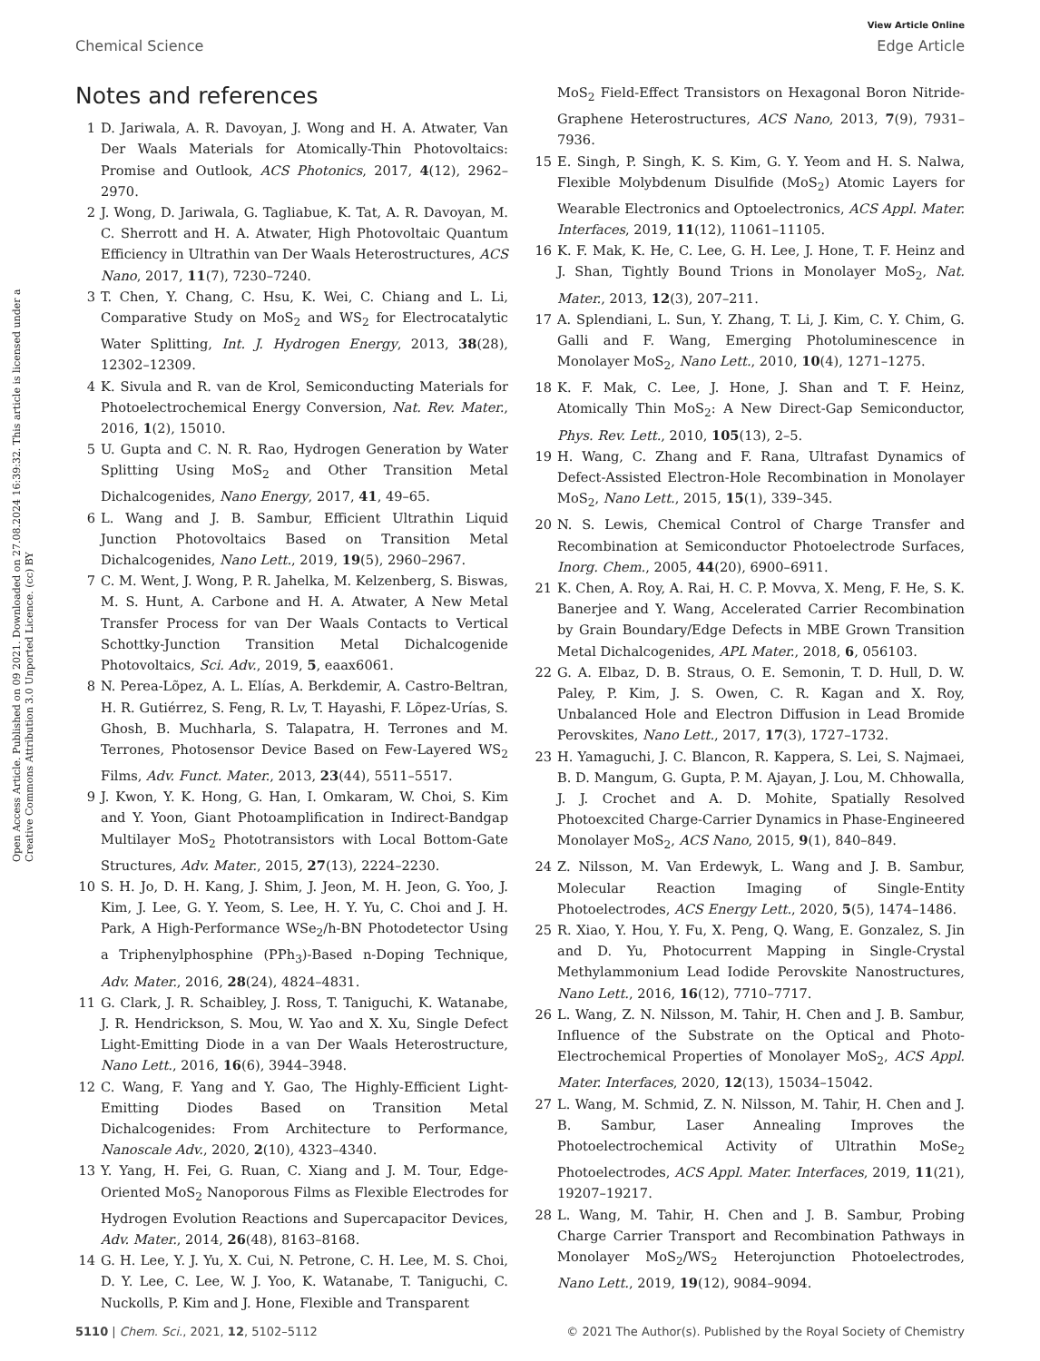View Article Online
Chemical Science Edge Article
Open Access Article. Published on 09 2021. Downloaded on 27.08.2024 16:39:32. This article is licensed under a Creative Commons Attribution 3.0 Unported Licence. (cc) BY
Notes and references
1 D. Jariwala, A. R. Davoyan, J. Wong and H. A. Atwater, Van Der Waals Materials for Atomically-Thin Photovoltaics: Promise and Outlook, ACS Photonics, 2017, 4(12), 2962–2970.
2 J. Wong, D. Jariwala, G. Tagliabue, K. Tat, A. R. Davoyan, M. C. Sherrott and H. A. Atwater, High Photovoltaic Quantum Efficiency in Ultrathin van Der Waals Heterostructures, ACS Nano, 2017, 11(7), 7230–7240.
3 T. Chen, Y. Chang, C. Hsu, K. Wei, C. Chiang and L. Li, Comparative Study on MoS<sub>2</sub> and WS<sub>2</sub> for Electrocatalytic Water Splitting, Int. J. Hydrogen Energy, 2013, 38(28), 12302–12309.
4 K. Sivula and R. van de Krol, Semiconducting Materials for Photoelectrochemical Energy Conversion, Nat. Rev. Mater., 2016, 1(2), 15010.
5 U. Gupta and C. N. R. Rao, Hydrogen Generation by Water Splitting Using MoS<sub>2</sub> and Other Transition Metal Dichalcogenides, Nano Energy, 2017, 41, 49–65.
6 L. Wang and J. B. Sambur, Efficient Ultrathin Liquid Junction Photovoltaics Based on Transition Metal Dichalcogenides, Nano Lett., 2019, 19(5), 2960–2967.
7 C. M. Went, J. Wong, P. R. Jahelka, M. Kelzenberg, S. Biswas, M. S. Hunt, A. Carbone and H. A. Atwater, A New Metal Transfer Process for van Der Waals Contacts to Vertical Schottky-Junction Transition Metal Dichalcogenide Photovoltaics, Sci. Adv., 2019, 5, eaax6061.
8 N. Perea-Lõpez, A. L. Elías, A. Berkdemir, A. Castro-Beltran, H. R. Gutiérrez, S. Feng, R. Lv, T. Hayashi, F. Lõpez-Urías, S. Ghosh, B. Muchharla, S. Talapatra, H. Terrones and M. Terrones, Photosensor Device Based on Few-Layered WS<sub>2</sub> Films, Adv. Funct. Mater., 2013, 23(44), 5511–5517.
9 J. Kwon, Y. K. Hong, G. Han, I. Omkaram, W. Choi, S. Kim and Y. Yoon, Giant Photoamplification in Indirect-Bandgap Multilayer MoS<sub>2</sub> Phototransistors with Local Bottom-Gate Structures, Adv. Mater., 2015, 27(13), 2224–2230.
10 S. H. Jo, D. H. Kang, J. Shim, J. Jeon, M. H. Jeon, G. Yoo, J. Kim, J. Lee, G. Y. Yeom, S. Lee, H. Y. Yu, C. Choi and J. H. Park, A High-Performance WSe<sub>2</sub>/h-BN Photodetector Using a Triphenylphosphine (PPh<sub>3</sub>)-Based n-Doping Technique, Adv. Mater., 2016, 28(24), 4824–4831.
11 G. Clark, J. R. Schaibley, J. Ross, T. Taniguchi, K. Watanabe, J. R. Hendrickson, S. Mou, W. Yao and X. Xu, Single Defect Light-Emitting Diode in a van Der Waals Heterostructure, Nano Lett., 2016, 16(6), 3944–3948.
12 C. Wang, F. Yang and Y. Gao, The Highly-Efficient Light-Emitting Diodes Based on Transition Metal Dichalcogenides: From Architecture to Performance, Nanoscale Adv., 2020, 2(10), 4323–4340.
13 Y. Yang, H. Fei, G. Ruan, C. Xiang and J. M. Tour, Edge-Oriented MoS<sub>2</sub> Nanoporous Films as Flexible Electrodes for Hydrogen Evolution Reactions and Supercapacitor Devices, Adv. Mater., 2014, 26(48), 8163–8168.
14 G. H. Lee, Y. J. Yu, X. Cui, N. Petrone, C. H. Lee, M. S. Choi, D. Y. Lee, C. Lee, W. J. Yoo, K. Watanabe, T. Taniguchi, C. Nuckolls, P. Kim and J. Hone, Flexible and Transparent
MoS<sub>2</sub> Field-Effect Transistors on Hexagonal Boron Nitride-Graphene Heterostructures, ACS Nano, 2013, 7(9), 7931–7936.
15 E. Singh, P. Singh, K. S. Kim, G. Y. Yeom and H. S. Nalwa, Flexible Molybdenum Disulfide (MoS<sub>2</sub>) Atomic Layers for Wearable Electronics and Optoelectronics, ACS Appl. Mater. Interfaces, 2019, 11(12), 11061–11105.
16 K. F. Mak, K. He, C. Lee, G. H. Lee, J. Hone, T. F. Heinz and J. Shan, Tightly Bound Trions in Monolayer MoS<sub>2</sub>, Nat. Mater., 2013, 12(3), 207–211.
17 A. Splendiani, L. Sun, Y. Zhang, T. Li, J. Kim, C. Y. Chim, G. Galli and F. Wang, Emerging Photoluminescence in Monolayer MoS<sub>2</sub>, Nano Lett., 2010, 10(4), 1271–1275.
18 K. F. Mak, C. Lee, J. Hone, J. Shan and T. F. Heinz, Atomically Thin MoS<sub>2</sub>: A New Direct-Gap Semiconductor, Phys. Rev. Lett., 2010, 105(13), 2–5.
19 H. Wang, C. Zhang and F. Rana, Ultrafast Dynamics of Defect-Assisted Electron-Hole Recombination in Monolayer MoS<sub>2</sub>, Nano Lett., 2015, 15(1), 339–345.
20 N. S. Lewis, Chemical Control of Charge Transfer and Recombination at Semiconductor Photoelectrode Surfaces, Inorg. Chem., 2005, 44(20), 6900–6911.
21 K. Chen, A. Roy, A. Rai, H. C. P. Movva, X. Meng, F. He, S. K. Banerjee and Y. Wang, Accelerated Carrier Recombination by Grain Boundary/Edge Defects in MBE Grown Transition Metal Dichalcogenides, APL Mater., 2018, 6, 056103.
22 G. A. Elbaz, D. B. Straus, O. E. Semonin, T. D. Hull, D. W. Paley, P. Kim, J. S. Owen, C. R. Kagan and X. Roy, Unbalanced Hole and Electron Diffusion in Lead Bromide Perovskites, Nano Lett., 2017, 17(3), 1727–1732.
23 H. Yamaguchi, J. C. Blancon, R. Kappera, S. Lei, S. Najmaei, B. D. Mangum, G. Gupta, P. M. Ajayan, J. Lou, M. Chhowalla, J. J. Crochet and A. D. Mohite, Spatially Resolved Photoexcited Charge-Carrier Dynamics in Phase-Engineered Monolayer MoS<sub>2</sub>, ACS Nano, 2015, 9(1), 840–849.
24 Z. Nilsson, M. Van Erdewyk, L. Wang and J. B. Sambur, Molecular Reaction Imaging of Single-Entity Photoelectrodes, ACS Energy Lett., 2020, 5(5), 1474–1486.
25 R. Xiao, Y. Hou, Y. Fu, X. Peng, Q. Wang, E. Gonzalez, S. Jin and D. Yu, Photocurrent Mapping in Single-Crystal Methylammonium Lead Iodide Perovskite Nanostructures, Nano Lett., 2016, 16(12), 7710–7717.
26 L. Wang, Z. N. Nilsson, M. Tahir, H. Chen and J. B. Sambur, Influence of the Substrate on the Optical and Photo-Electrochemical Properties of Monolayer MoS<sub>2</sub>, ACS Appl. Mater. Interfaces, 2020, 12(13), 15034–15042.
27 L. Wang, M. Schmid, Z. N. Nilsson, M. Tahir, H. Chen and J. B. Sambur, Laser Annealing Improves the Photoelectrochemical Activity of Ultrathin MoSe<sub>2</sub> Photoelectrodes, ACS Appl. Mater. Interfaces, 2019, 11(21), 19207–19217.
28 L. Wang, M. Tahir, H. Chen and J. B. Sambur, Probing Charge Carrier Transport and Recombination Pathways in Monolayer MoS<sub>2</sub>/WS<sub>2</sub> Heterojunction Photoelectrodes, Nano Lett., 2019, 19(12), 9084–9094.
5110 | Chem. Sci., 2021, 12, 5102–5112 © 2021 The Author(s). Published by the Royal Society of Chemistry